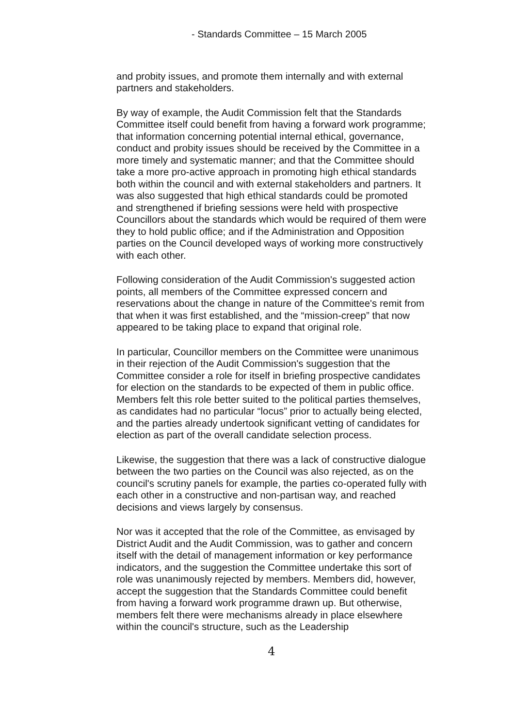- Standards Committee – 15 March 2005
and probity issues, and promote them internally and with external partners and stakeholders.
By way of example, the Audit Commission felt that the Standards Committee itself could benefit from having a forward work programme; that information concerning potential internal ethical, governance, conduct and probity issues should be received by the Committee in a more timely and systematic manner; and that the Committee should take a more pro-active approach in promoting high ethical standards both within the council and with external stakeholders and partners. It was also suggested that high ethical standards could be promoted and strengthened if briefing sessions were held with prospective Councillors about the standards which would be required of them were they to hold public office; and if the Administration and Opposition parties on the Council developed ways of working more constructively with each other.
Following consideration of the Audit Commission's suggested action points, all members of the Committee expressed concern and reservations about the change in nature of the Committee's remit from that when it was first established, and the “mission-creep” that now appeared to be taking place to expand that original role.
In particular, Councillor members on the Committee were unanimous in their rejection of the Audit Commission's suggestion that the Committee consider a role for itself in briefing prospective candidates for election on the standards to be expected of them in public office. Members felt this role better suited to the political parties themselves, as candidates had no particular “locus” prior to actually being elected, and the parties already undertook significant vetting of candidates for election as part of the overall candidate selection process.
Likewise, the suggestion that there was a lack of constructive dialogue between the two parties on the Council was also rejected, as on the council's scrutiny panels for example, the parties co-operated fully with each other in a constructive and non-partisan way, and reached decisions and views largely by consensus.
Nor was it accepted that the role of the Committee, as envisaged by District Audit and the Audit Commission, was to gather and concern itself with the detail of management information or key performance indicators, and the suggestion the Committee undertake this sort of role was unanimously rejected by members. Members did, however, accept the suggestion that the Standards Committee could benefit from having a forward work programme drawn up. But otherwise, members felt there were mechanisms already in place elsewhere within the council's structure, such as the Leadership
4